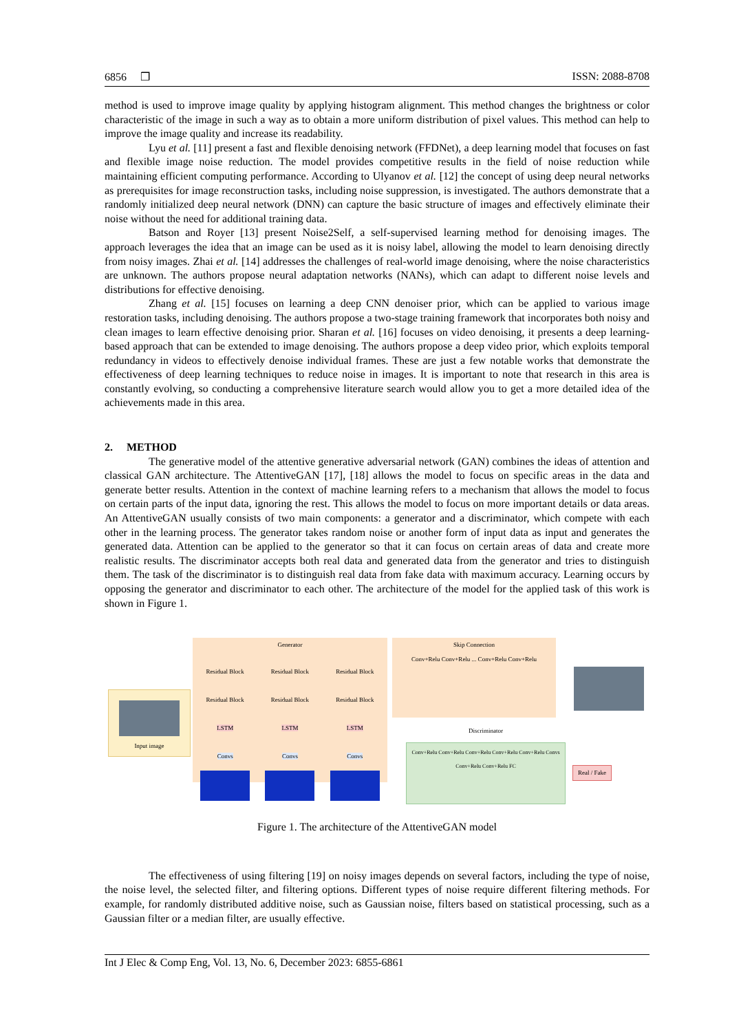6856 ❒ ISSN: 2088-8708
method is used to improve image quality by applying histogram alignment. This method changes the brightness or color characteristic of the image in such a way as to obtain a more uniform distribution of pixel values. This method can help to improve the image quality and increase its readability.
Lyu et al. [11] present a fast and flexible denoising network (FFDNet), a deep learning model that focuses on fast and flexible image noise reduction. The model provides competitive results in the field of noise reduction while maintaining efficient computing performance. According to Ulyanov et al. [12] the concept of using deep neural networks as prerequisites for image reconstruction tasks, including noise suppression, is investigated. The authors demonstrate that a randomly initialized deep neural network (DNN) can capture the basic structure of images and effectively eliminate their noise without the need for additional training data.
Batson and Royer [13] present Noise2Self, a self-supervised learning method for denoising images. The approach leverages the idea that an image can be used as it is noisy label, allowing the model to learn denoising directly from noisy images. Zhai et al. [14] addresses the challenges of real-world image denoising, where the noise characteristics are unknown. The authors propose neural adaptation networks (NANs), which can adapt to different noise levels and distributions for effective denoising.
Zhang et al. [15] focuses on learning a deep CNN denoiser prior, which can be applied to various image restoration tasks, including denoising. The authors propose a two-stage training framework that incorporates both noisy and clean images to learn effective denoising prior. Sharan et al. [16] focuses on video denoising, it presents a deep learning-based approach that can be extended to image denoising. The authors propose a deep video prior, which exploits temporal redundancy in videos to effectively denoise individual frames. These are just a few notable works that demonstrate the effectiveness of deep learning techniques to reduce noise in images. It is important to note that research in this area is constantly evolving, so conducting a comprehensive literature search would allow you to get a more detailed idea of the achievements made in this area.
2. METHOD
The generative model of the attentive generative adversarial network (GAN) combines the ideas of attention and classical GAN architecture. The AttentiveGAN [17], [18] allows the model to focus on specific areas in the data and generate better results. Attention in the context of machine learning refers to a mechanism that allows the model to focus on certain parts of the input data, ignoring the rest. This allows the model to focus on more important details or data areas. An AttentiveGAN usually consists of two main components: a generator and a discriminator, which compete with each other in the learning process. The generator takes random noise or another form of input data as input and generates the generated data. Attention can be applied to the generator so that it can focus on certain areas of data and create more realistic results. The discriminator accepts both real data and generated data from the generator and tries to distinguish them. The task of the discriminator is to distinguish real data from fake data with maximum accuracy. Learning occurs by opposing the generator and discriminator to each other. The architecture of the model for the applied task of this work is shown in Figure 1.
Input image
Generator
Residual Block
Residual Block
LSTM
Convs
Residual Block
Residual Block
LSTM
Convs
Residual Block
Residual Block
LSTM
Convs
Skip Connection
Conv+Relu Conv+Relu ... Conv+Relu Conv+Relu
Discriminator
Conv+Relu Conv+Relu Conv+Relu Conv+Relu Conv+Relu Convs Conv+Relu Conv+Relu FC
Real / Fake
Figure 1. The architecture of the AttentiveGAN model
The effectiveness of using filtering [19] on noisy images depends on several factors, including the type of noise, the noise level, the selected filter, and filtering options. Different types of noise require different filtering methods. For example, for randomly distributed additive noise, such as Gaussian noise, filters based on statistical processing, such as a Gaussian filter or a median filter, are usually effective.
Int J Elec & Comp Eng, Vol. 13, No. 6, December 2023: 6855-6861